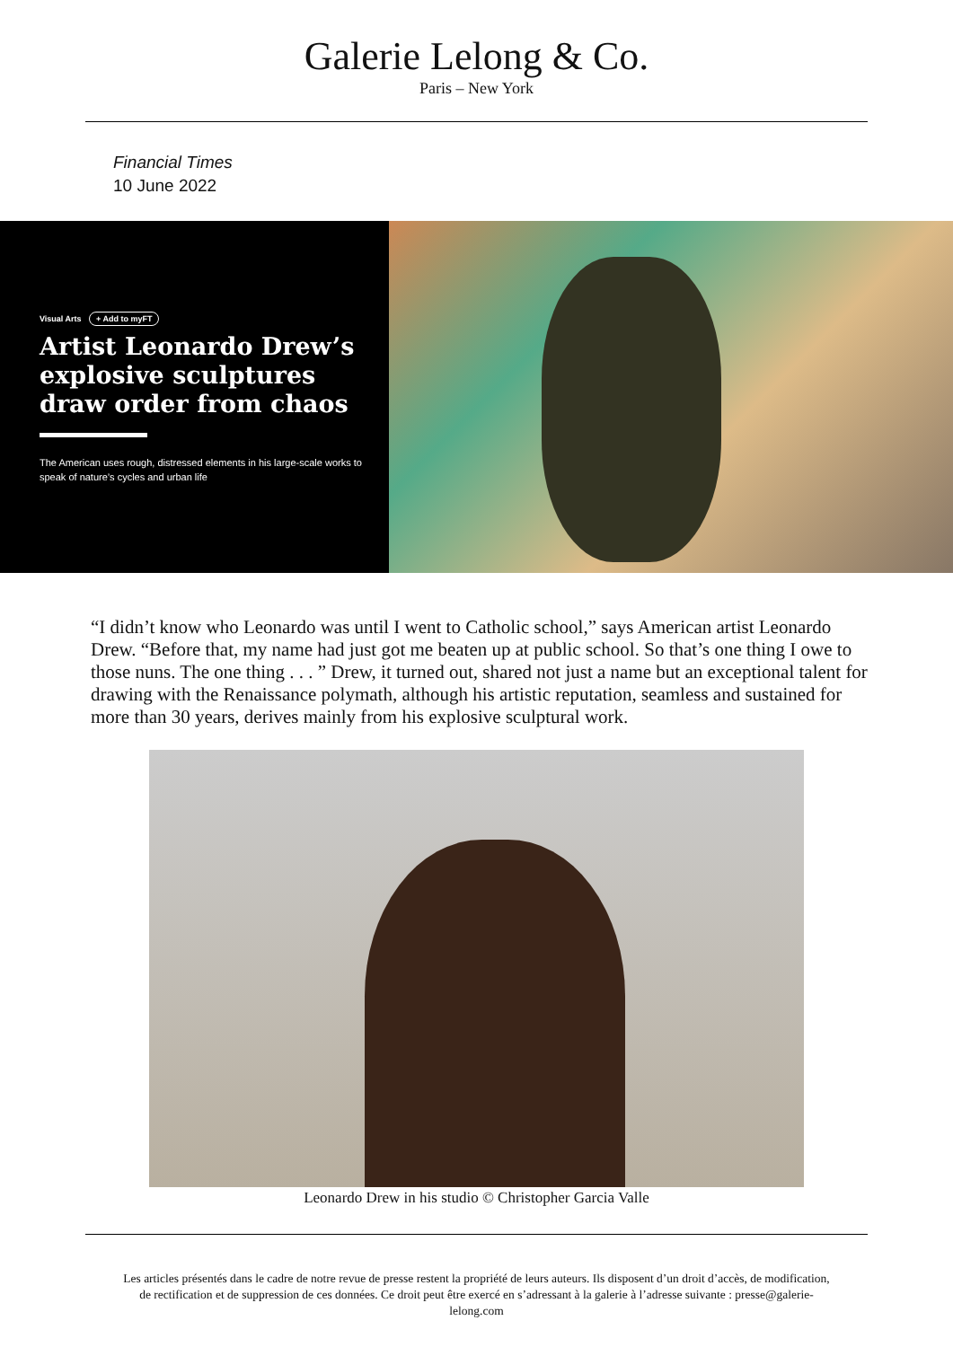Galerie Lelong & Co.
Paris – New York
Financial Times
10 June 2022
Visual Arts + Add to myFT
Artist Leonardo Drew’s explosive sculptures draw order from chaos
The American uses rough, distressed elements in his large-scale works to speak of nature’s cycles and urban life
“I didn’t know who Leonardo was until I went to Catholic school,” says American artist Leonardo Drew. “Before that, my name had just got me beaten up at public school. So that’s one thing I owe to those nuns. The one thing . . . ” Drew, it turned out, shared not just a name but an exceptional talent for drawing with the Renaissance polymath, although his artistic reputation, seamless and sustained for more than 30 years, derives mainly from his explosive sculptural work.
Leonardo Drew in his studio © Christopher Garcia Valle
Les articles présentés dans le cadre de notre revue de presse restent la propriété de leurs auteurs. Ils disposent d’un droit d’accès, de modification, de rectification et de suppression de ces données. Ce droit peut être exercé en s’adressant à la galerie à l’adresse suivante : presse@galerie-lelong.com